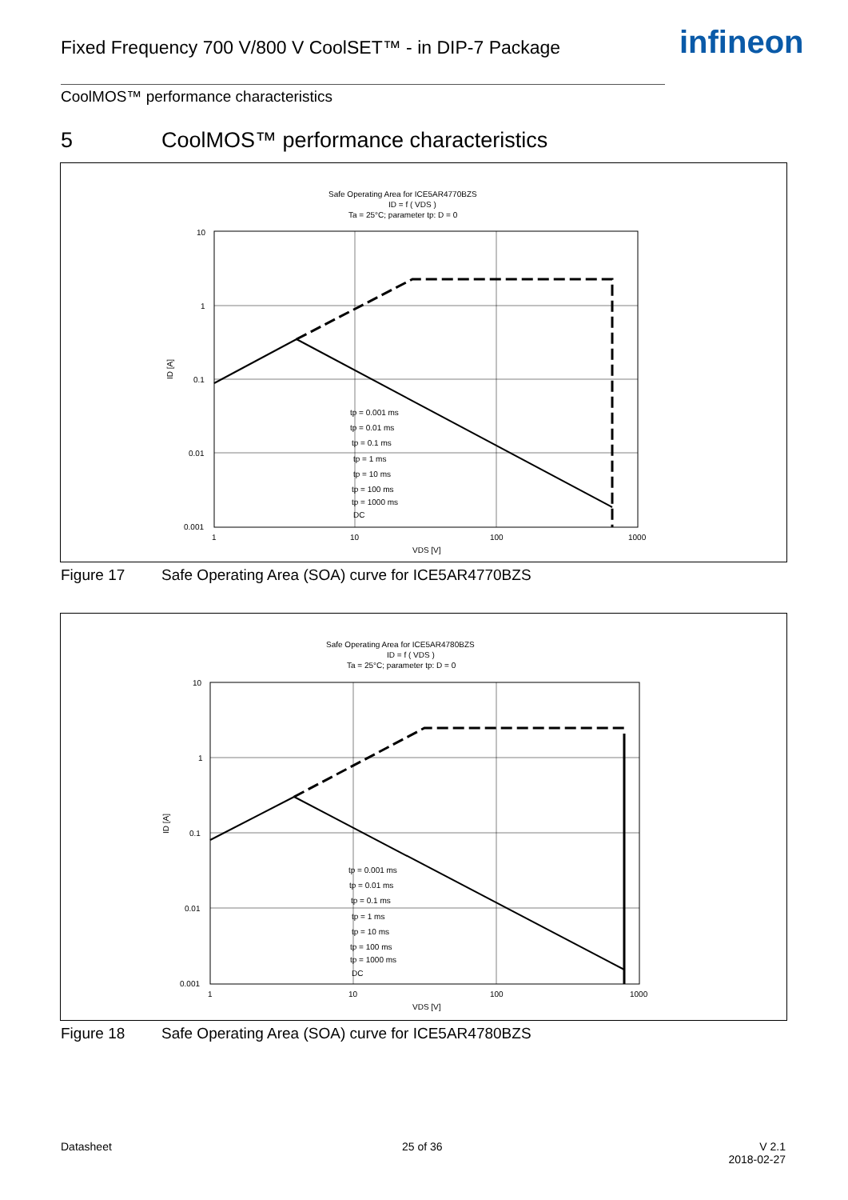Fixed Frequency 700 V/800 V CoolSET™ - in DIP-7 Package
infineon
CoolMOS™ performance characteristics
5 CoolMOS™ performance characteristics
Safe Operating Area for ICE5AR4770BZS
ID = f ( VDS )
Ta = 25°C; parameter tp: D = 0
10
1
0.1
0.01
0.001
1
10
100
1000
VDS [V]
ID [A]
tp = 0.001 ms
tp = 0.01 ms
tp = 0.1 ms
tp = 1 ms
tp = 10 ms
tp = 100 ms
tp = 1000 ms
DC
Figure 17 Safe Operating Area (SOA) curve for ICE5AR4770BZS
Safe Operating Area for ICE5AR4780BZS
ID = f ( VDS )
Ta = 25°C; parameter tp: D = 0
10
1
0.1
0.01
0.001
1
10
100
1000
VDS [V]
ID [A]
tp = 0.001 ms
tp = 0.01 ms
tp = 0.1 ms
tp = 1 ms
tp = 10 ms
tp = 100 ms
tp = 1000 ms
DC
Figure 18 Safe Operating Area (SOA) curve for ICE5AR4780BZS
Datasheet 25 of 36
V 2.1
2018-02-27